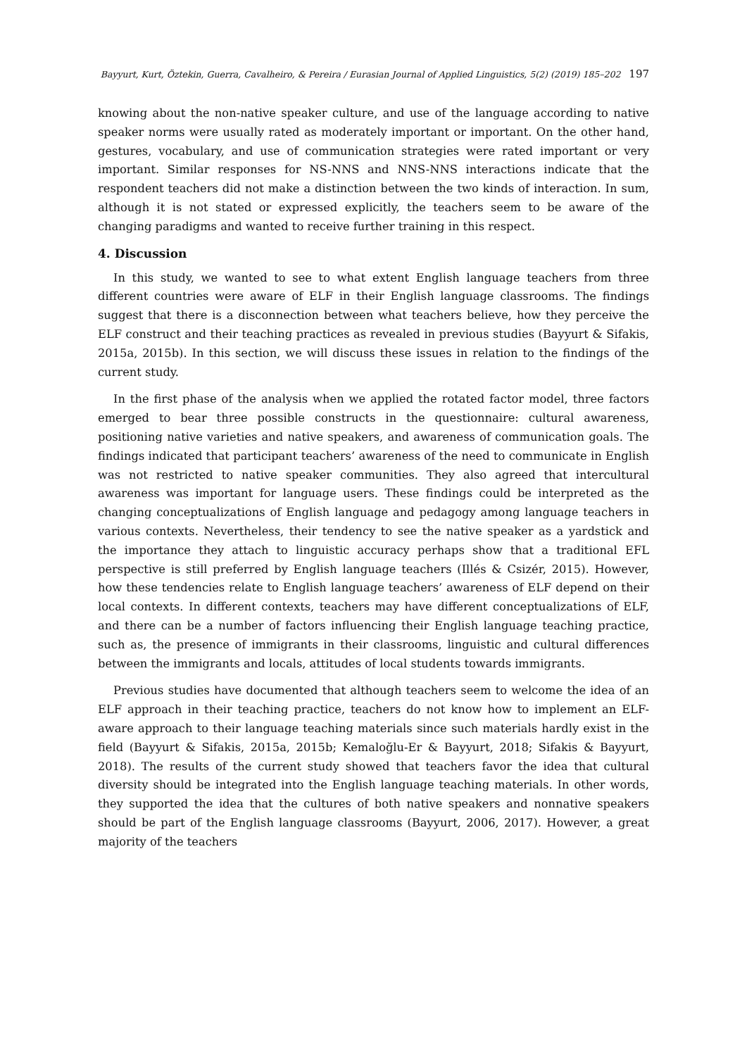Bayyurt, Kurt, Öztekin, Guerra, Cavalheiro, & Pereira / Eurasian Journal of Applied Linguistics, 5(2) (2019) 185–202 197
knowing about the non-native speaker culture, and use of the language according to native speaker norms were usually rated as moderately important or important. On the other hand, gestures, vocabulary, and use of communication strategies were rated important or very important. Similar responses for NS-NNS and NNS-NNS interactions indicate that the respondent teachers did not make a distinction between the two kinds of interaction. In sum, although it is not stated or expressed explicitly, the teachers seem to be aware of the changing paradigms and wanted to receive further training in this respect.
4. Discussion
In this study, we wanted to see to what extent English language teachers from three different countries were aware of ELF in their English language classrooms. The findings suggest that there is a disconnection between what teachers believe, how they perceive the ELF construct and their teaching practices as revealed in previous studies (Bayyurt & Sifakis, 2015a, 2015b). In this section, we will discuss these issues in relation to the findings of the current study.
In the first phase of the analysis when we applied the rotated factor model, three factors emerged to bear three possible constructs in the questionnaire: cultural awareness, positioning native varieties and native speakers, and awareness of communication goals. The findings indicated that participant teachers’ awareness of the need to communicate in English was not restricted to native speaker communities. They also agreed that intercultural awareness was important for language users. These findings could be interpreted as the changing conceptualizations of English language and pedagogy among language teachers in various contexts. Nevertheless, their tendency to see the native speaker as a yardstick and the importance they attach to linguistic accuracy perhaps show that a traditional EFL perspective is still preferred by English language teachers (Illés & Csizér, 2015). However, how these tendencies relate to English language teachers’ awareness of ELF depend on their local contexts. In different contexts, teachers may have different conceptualizations of ELF, and there can be a number of factors influencing their English language teaching practice, such as, the presence of immigrants in their classrooms, linguistic and cultural differences between the immigrants and locals, attitudes of local students towards immigrants.
Previous studies have documented that although teachers seem to welcome the idea of an ELF approach in their teaching practice, teachers do not know how to implement an ELF-aware approach to their language teaching materials since such materials hardly exist in the field (Bayyurt & Sifakis, 2015a, 2015b; Kemaloğlu-Er & Bayyurt, 2018; Sifakis & Bayyurt, 2018). The results of the current study showed that teachers favor the idea that cultural diversity should be integrated into the English language teaching materials. In other words, they supported the idea that the cultures of both native speakers and nonnative speakers should be part of the English language classrooms (Bayyurt, 2006, 2017). However, a great majority of the teachers